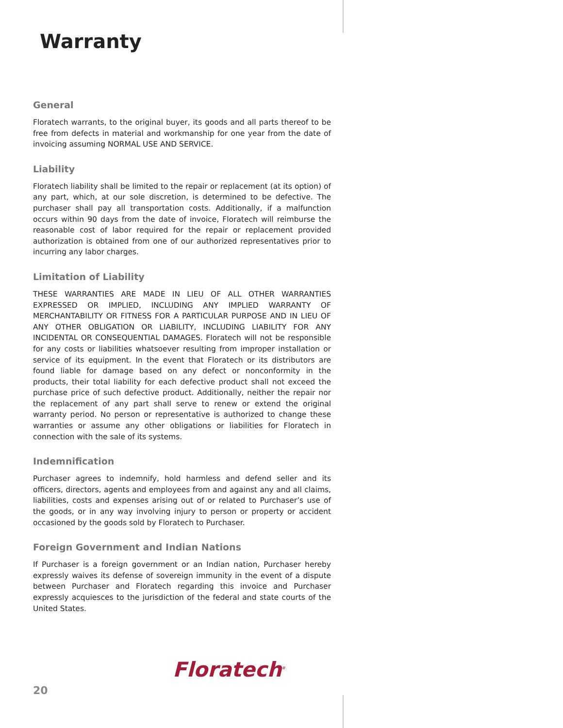Warranty
General
Floratech warrants, to the original buyer, its goods and all parts thereof to be free from defects in material and workmanship for one year from the date of invoicing assuming NORMAL USE AND SERVICE.
Liability
Floratech liability shall be limited to the repair or replacement (at its option) of any part, which, at our sole discretion, is determined to be defective. The purchaser shall pay all transportation costs. Additionally, if a malfunction occurs within 90 days from the date of invoice, Floratech will reimburse the reasonable cost of labor required for the repair or replacement provided authorization is obtained from one of our authorized representatives prior to incurring any labor charges.
Limitation of Liability
THESE WARRANTIES ARE MADE IN LIEU OF ALL OTHER WARRANTIES EXPRESSED OR IMPLIED, INCLUDING ANY IMPLIED WARRANTY OF MERCHANTABILITY OR FITNESS FOR A PARTICULAR PURPOSE AND IN LIEU OF ANY OTHER OBLIGATION OR LIABILITY, INCLUDING LIABILITY FOR ANY INCIDENTAL OR CONSEQUENTIAL DAMAGES. Floratech will not be responsible for any costs or liabilities whatsoever resulting from improper installation or service of its equipment. In the event that Floratech or its distributors are found liable for damage based on any defect or nonconformity in the products, their total liability for each defective product shall not exceed the purchase price of such defective product. Additionally, neither the repair nor the replacement of any part shall serve to renew or extend the original warranty period. No person or representative is authorized to change these warranties or assume any other obligations or liabilities for Floratech in connection with the sale of its systems.
Indemnification
Purchaser agrees to indemnify, hold harmless and defend seller and its officers, directors, agents and employees from and against any and all claims, liabilities, costs and expenses arising out of or related to Purchaser’s use of the goods, or in any way involving injury to person or property or accident occasioned by the goods sold by Floratech to Purchaser.
Foreign Government and Indian Nations
If Purchaser is a foreign government or an Indian nation, Purchaser hereby expressly waives its defense of sovereign immunity in the event of a dispute between Purchaser and Floratech regarding this invoice and Purchaser expressly acquiesces to the jurisdiction of the federal and state courts of the United States.
Floratech<sup>®</sup>
20